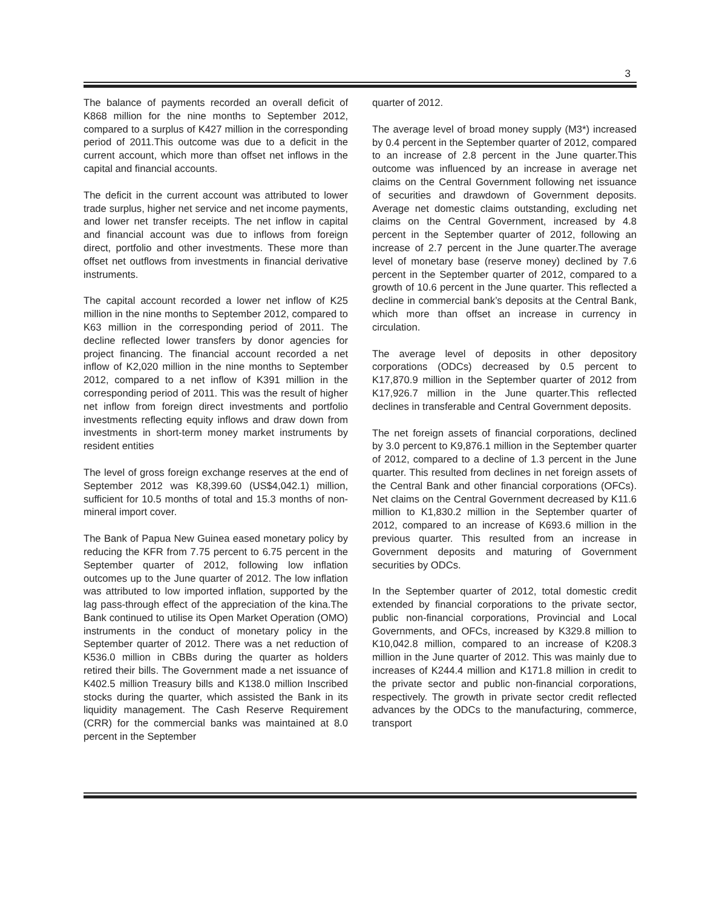3
The balance of payments recorded an overall deficit of K868 million for the nine months to September 2012, compared to a surplus of K427 million in the corresponding period of 2011.This outcome was due to a deficit in the current account, which more than offset net inflows in the capital and financial accounts.
The deficit in the current account was attributed to lower trade surplus, higher net service and net income payments, and lower net transfer receipts. The net inflow in capital and financial account was due to inflows from foreign direct, portfolio and other investments. These more than offset net outflows from investments in financial derivative instruments.
The capital account recorded a lower net inflow of K25 million in the nine months to September 2012, compared to K63 million in the corresponding period of 2011. The decline reflected lower transfers by donor agencies for project financing. The financial account recorded a net inflow of K2,020 million in the nine months to September 2012, compared to a net inflow of K391 million in the corresponding period of 2011. This was the result of higher net inflow from foreign direct investments and portfolio investments reflecting equity inflows and draw down from investments in short-term money market instruments by resident entities
The level of gross foreign exchange reserves at the end of September 2012 was K8,399.60 (US$4,042.1) million, sufficient for 10.5 months of total and 15.3 months of non-mineral import cover.
The Bank of Papua New Guinea eased monetary policy by reducing the KFR from 7.75 percent to 6.75 percent in the September quarter of 2012, following low inflation outcomes up to the June quarter of 2012. The low inflation was attributed to low imported inflation, supported by the lag pass-through effect of the appreciation of the kina.The Bank continued to utilise its Open Market Operation (OMO) instruments in the conduct of monetary policy in the September quarter of 2012. There was a net reduction of K536.0 million in CBBs during the quarter as holders retired their bills. The Government made a net issuance of K402.5 million Treasury bills and K138.0 million Inscribed stocks during the quarter, which assisted the Bank in its liquidity management. The Cash Reserve Requirement (CRR) for the commercial banks was maintained at 8.0 percent in the September
quarter of 2012.
The average level of broad money supply (M3*) increased by 0.4 percent in the September quarter of 2012, compared to an increase of 2.8 percent in the June quarter.This outcome was influenced by an increase in average net claims on the Central Government following net issuance of securities and drawdown of Government deposits. Average net domestic claims outstanding, excluding net claims on the Central Government, increased by 4.8 percent in the September quarter of 2012, following an increase of 2.7 percent in the June quarter.The average level of monetary base (reserve money) declined by 7.6 percent in the September quarter of 2012, compared to a growth of 10.6 percent in the June quarter. This reflected a decline in commercial bank’s deposits at the Central Bank, which more than offset an increase in currency in circulation.
The average level of deposits in other depository corporations (ODCs) decreased by 0.5 percent to K17,870.9 million in the September quarter of 2012 from K17,926.7 million in the June quarter.This reflected declines in transferable and Central Government deposits.
The net foreign assets of financial corporations, declined by 3.0 percent to K9,876.1 million in the September quarter of 2012, compared to a decline of 1.3 percent in the June quarter. This resulted from declines in net foreign assets of the Central Bank and other financial corporations (OFCs). Net claims on the Central Government decreased by K11.6 million to K1,830.2 million in the September quarter of 2012, compared to an increase of K693.6 million in the previous quarter. This resulted from an increase in Government deposits and maturing of Government securities by ODCs.
In the September quarter of 2012, total domestic credit extended by financial corporations to the private sector, public non-financial corporations, Provincial and Local Governments, and OFCs, increased by K329.8 million to K10,042.8 million, compared to an increase of K208.3 million in the June quarter of 2012. This was mainly due to increases of K244.4 million and K171.8 million in credit to the private sector and public non-financial corporations, respectively. The growth in private sector credit reflected advances by the ODCs to the manufacturing, commerce, transport